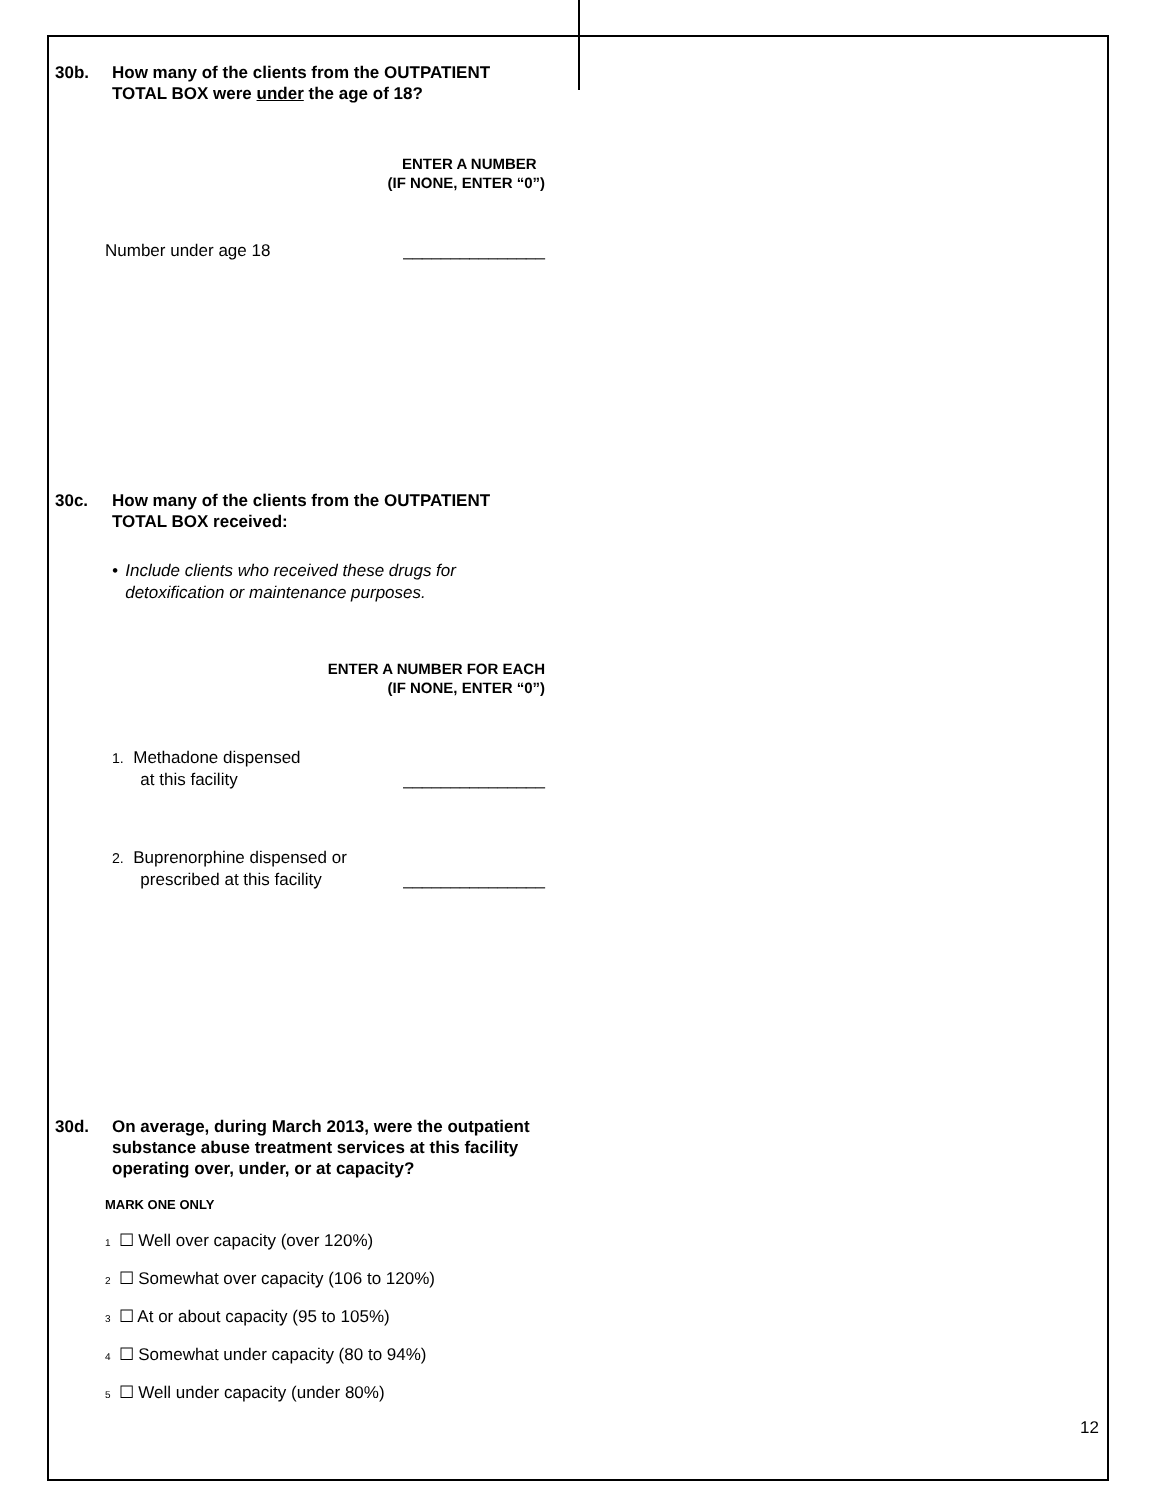30b. How many of the clients from the OUTPATIENT TOTAL BOX were under the age of 18?
ENTER A NUMBER
(IF NONE, ENTER “0”)
Number under age 18 _______________
30c. How many of the clients from the OUTPATIENT TOTAL BOX received:
• Include clients who received these drugs for detoxification or maintenance purposes.
ENTER A NUMBER FOR EACH
(IF NONE, ENTER “0”)
1. Methadone dispensed
at this facility _______________
2. Buprenorphine dispensed or
prescribed at this facility _______________
30d. On average, during March 2013, were the outpatient substance abuse treatment services at this facility operating over, under, or at capacity?
MARK ONE ONLY
1 ☐ Well over capacity (over 120%)
2 ☐ Somewhat over capacity (106 to 120%)
3 ☐ At or about capacity (95 to 105%)
4 ☐ Somewhat under capacity (80 to 94%)
5 ☐ Well under capacity (under 80%)
12